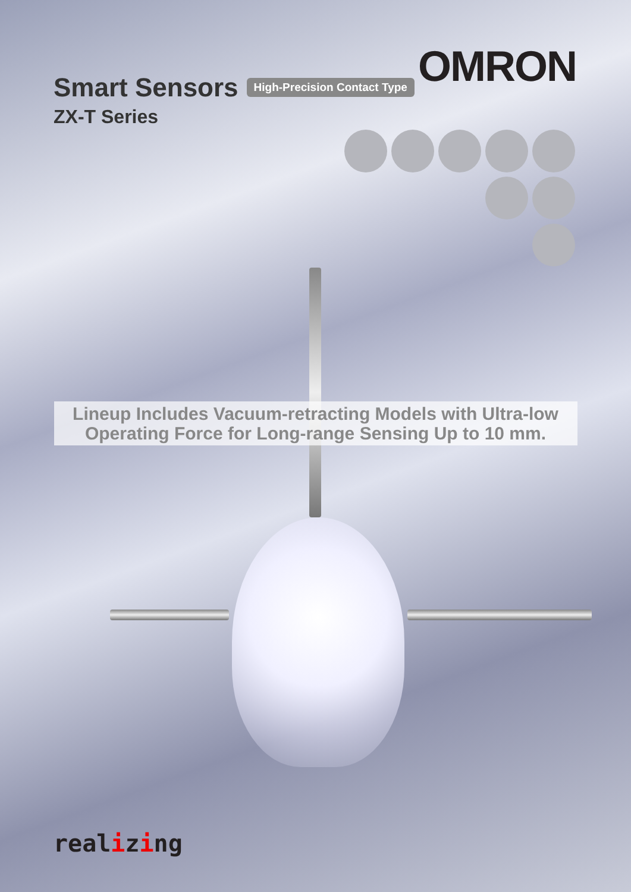Smart Sensors High-Precision Contact Type
ZX-T Series
OMRON
Lineup Includes Vacuum-retracting Models with Ultra-low
Operating Force for Long-range Sensing Up to 10 mm.
realizing